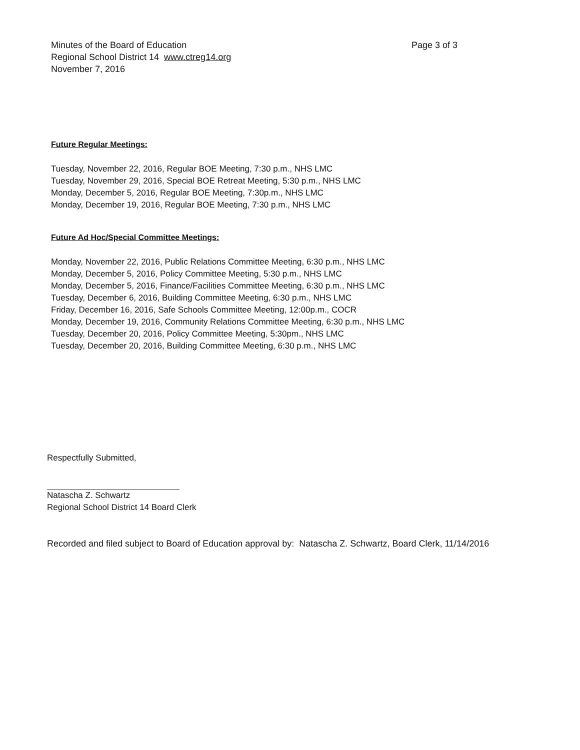Minutes of the Board of Education
Regional School District 14 www.ctreg14.org
November 7, 2016
Page 3 of 3
Future Regular Meetings:
Tuesday, November 22, 2016, Regular BOE Meeting, 7:30 p.m., NHS LMC
Tuesday, November 29, 2016, Special BOE Retreat Meeting, 5:30 p.m., NHS LMC
Monday, December 5, 2016, Regular BOE Meeting, 7:30p.m., NHS LMC
Monday, December 19, 2016, Regular BOE Meeting, 7:30 p.m., NHS LMC
Future Ad Hoc/Special Committee Meetings:
Monday, November 22, 2016, Public Relations Committee Meeting, 6:30 p.m., NHS LMC
Monday, December 5, 2016, Policy Committee Meeting, 5:30 p.m., NHS LMC
Monday, December 5, 2016, Finance/Facilities Committee Meeting, 6:30 p.m., NHS LMC
Tuesday, December 6, 2016, Building Committee Meeting, 6:30 p.m., NHS LMC
Friday, December 16, 2016, Safe Schools Committee Meeting, 12:00p.m., COCR
Monday, December 19, 2016, Community Relations Committee Meeting, 6:30 p.m., NHS LMC
Tuesday, December 20, 2016, Policy Committee Meeting, 5:30pm., NHS LMC
Tuesday, December 20, 2016, Building Committee Meeting, 6:30 p.m., NHS LMC
Respectfully Submitted,
Natascha Z. Schwartz
Regional School District 14 Board Clerk
Recorded and filed subject to Board of Education approval by: Natascha Z. Schwartz, Board Clerk, 11/14/2016